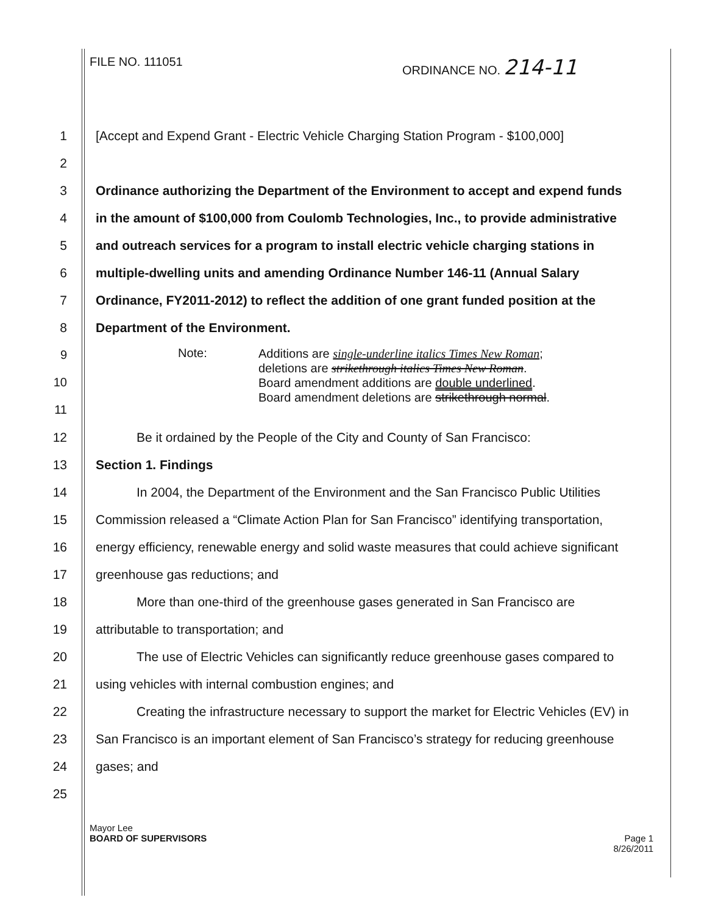FILE NO. 111051 ORDINANCE NO. 214-11
1 [Accept and Expend Grant - Electric Vehicle Charging Station Program - $100,000]
2
3 Ordinance authorizing the Department of the Environment to accept and expend funds
4 in the amount of $100,000 from Coulomb Technologies, Inc., to provide administrative
5 and outreach services for a program to install electric vehicle charging stations in
6 multiple-dwelling units and amending Ordinance Number 146-11 (Annual Salary
7 Ordinance, FY2011-2012) to reflect the addition of one grant funded position at the
8 Department of the Environment.
9
10
11
Note:
Additions are single-underline italics Times New Roman;
deletions are strikethrough italics Times New Roman.
Board amendment additions are double underlined.
Board amendment deletions are strikethrough normal.
12 Be it ordained by the People of the City and County of San Francisco:
13 Section 1. Findings
14 In 2004, the Department of the Environment and the San Francisco Public Utilities
15 Commission released a “Climate Action Plan for San Francisco” identifying transportation,
16 energy efficiency, renewable energy and solid waste measures that could achieve significant
17 greenhouse gas reductions; and
18 More than one-third of the greenhouse gases generated in San Francisco are
19 attributable to transportation; and
20 The use of Electric Vehicles can significantly reduce greenhouse gases compared to
21 using vehicles with internal combustion engines; and
22 Creating the infrastructure necessary to support the market for Electric Vehicles (EV) in
23 San Francisco is an important element of San Francisco’s strategy for reducing greenhouse
24 gases; and
25
Mayor Lee
BOARD OF SUPERVISORS Page 1
8/26/2011